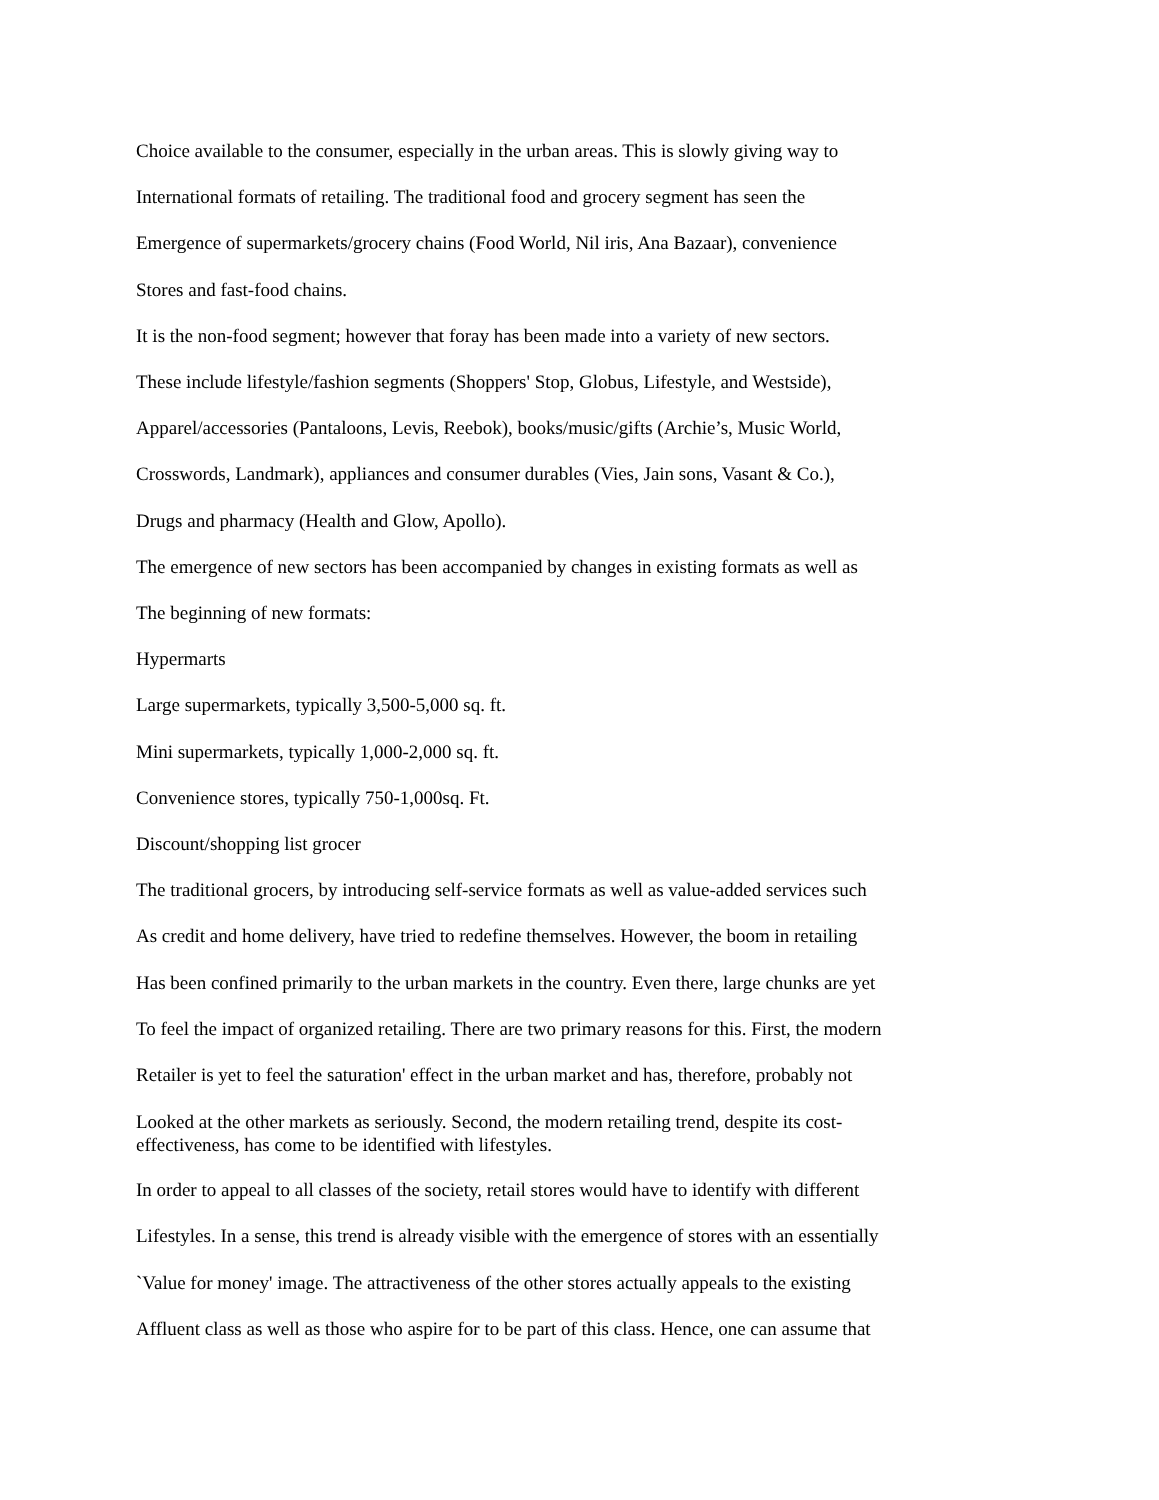Choice available to the consumer, especially in the urban areas. This is slowly giving way to
International formats of retailing. The traditional food and grocery segment has seen the
Emergence of supermarkets/grocery chains (Food World, Nil iris, Ana Bazaar), convenience
Stores and fast-food chains.
It is the non-food segment; however that foray has been made into a variety of new sectors.
These include lifestyle/fashion segments (Shoppers' Stop, Globus, Lifestyle, and Westside),
Apparel/accessories (Pantaloons, Levis, Reebok), books/music/gifts (Archie’s, Music World,
Crosswords, Landmark), appliances and consumer durables (Vies, Jain sons, Vasant & Co.),
Drugs and pharmacy (Health and Glow, Apollo).
The emergence of new sectors has been accompanied by changes in existing formats as well as
The beginning of new formats:
Hypermarts
Large supermarkets, typically 3,500-5,000 sq. ft.
Mini supermarkets, typically 1,000-2,000 sq. ft.
Convenience stores, typically 750-1,000sq. Ft.
Discount/shopping list grocer
The traditional grocers, by introducing self-service formats as well as value-added services such
As credit and home delivery, have tried to redefine themselves. However, the boom in retailing
Has been confined primarily to the urban markets in the country. Even there, large chunks are yet
To feel the impact of organized retailing. There are two primary reasons for this. First, the modern
Retailer is yet to feel the saturation' effect in the urban market and has, therefore, probably not
Looked at the other markets as seriously. Second, the modern retailing trend, despite its cost-
effectiveness, has come to be identified with lifestyles.
In order to appeal to all classes of the society, retail stores would have to identify with different
Lifestyles. In a sense, this trend is already visible with the emergence of stores with an essentially
`Value for money' image. The attractiveness of the other stores actually appeals to the existing
Affluent class as well as those who aspire for to be part of this class. Hence, one can assume that